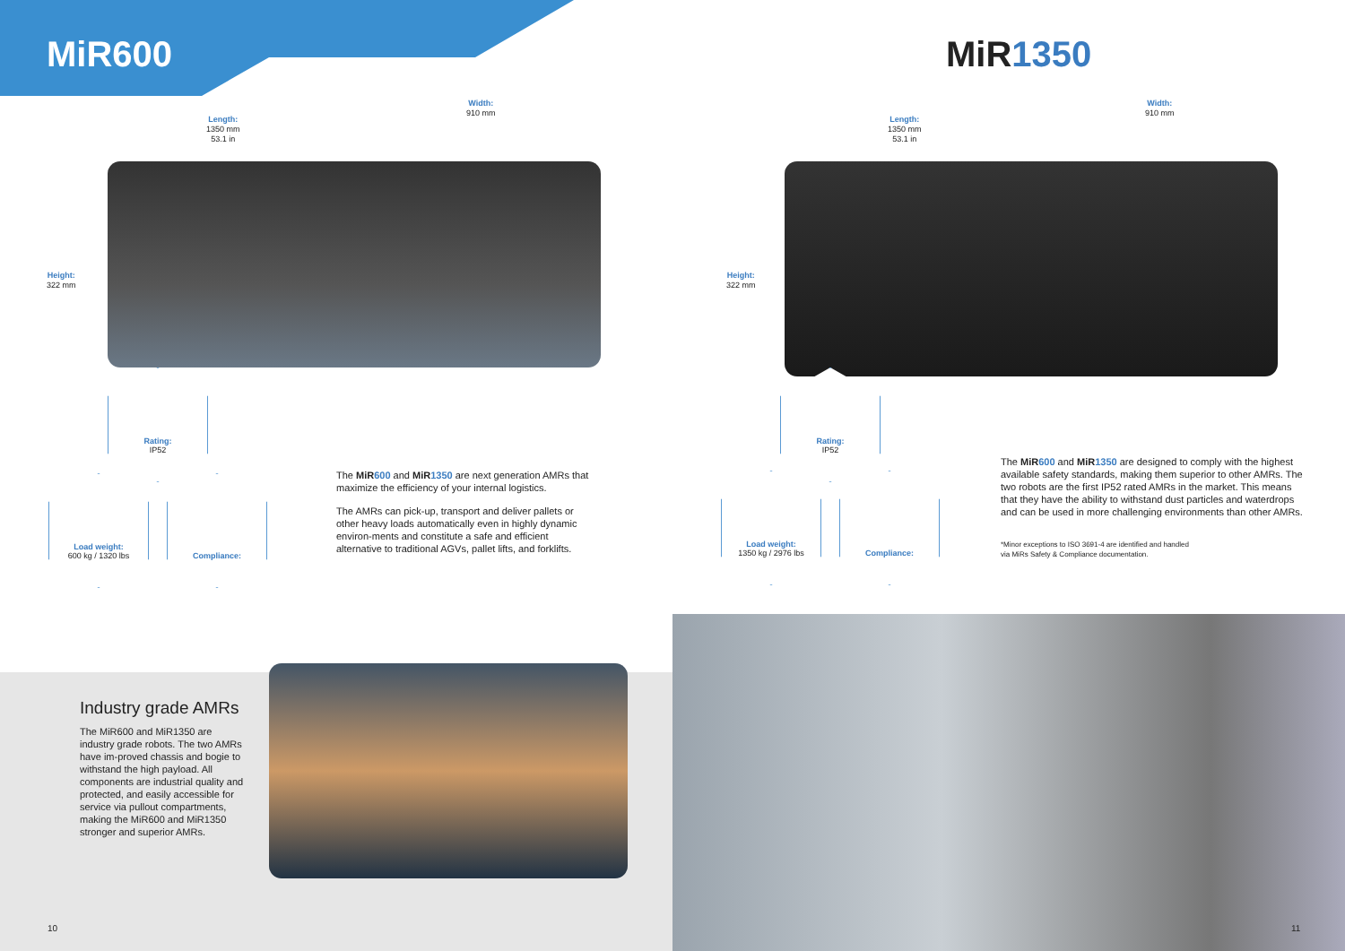MiR600 MiR1350
Length:
1350 mm
53.1 in
Width:
910 mm
Height:
322 mm
Length:
1350 mm
53.1 in
Width:
910 mm
Height:
322 mm
Rating:
IP52
Load weight:
600 kg / 1320 lbs
Compliance:
Rating:
IP52
Load weight:
1350 kg / 2976 lbs
Compliance:
The MiR 600 and MiR 1350 are next generation AMRs that maximize the efficiency of your internal logistics.
The AMRs can pick-up, transport and deliver pallets or other heavy loads automatically even in highly dynamic environ-ments and constitute a safe and efficient alternative to traditional AGVs, pallet lifts, and forklifts.
The MiR 600 and MiR 1350 are designed to comply with the highest available safety standards, making them superior to other AMRs. The two robots are the first IP52 rated AMRs in the market. This means that they have the ability to withstand dust particles and waterdrops and can be used in more challenging environments than other AMRs.
*Minor exceptions to ISO 3691-4 are identified and handled
via MiRs Safety & Compliance documentation.
Industry grade AMRs
The MiR600 and MiR1350 are industry grade robots. The two AMRs have im-proved chassis and bogie to withstand the high payload. All components are industrial quality and protected, and easily accessible for service via pullout compartments, making the MiR600 and MiR1350 stronger and superior AMRs.
10 11